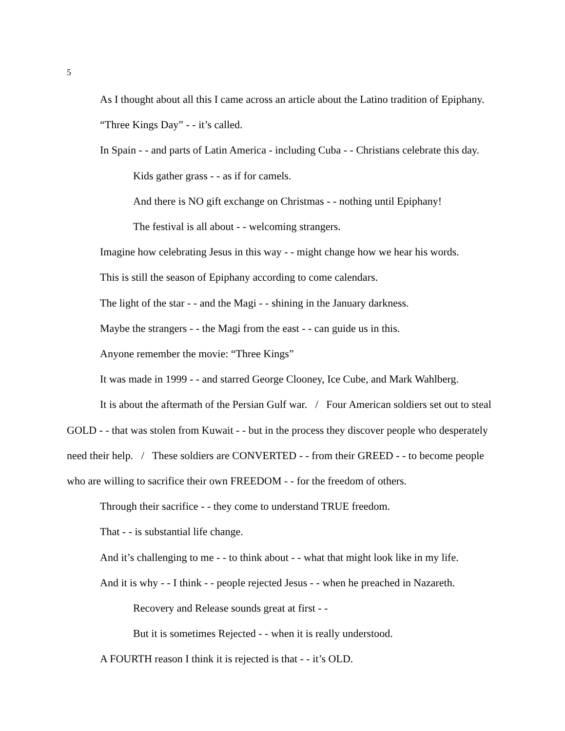5
As I thought about all this I came across an article about the Latino tradition of Epiphany.
“Three Kings Day” - - it’s called.
In Spain - - and parts of Latin America - including Cuba - - Christians celebrate this day.
Kids gather grass - - as if for camels.
And there is NO gift exchange on Christmas - - nothing until Epiphany!
The festival is all about - - welcoming strangers.
Imagine how celebrating Jesus in this way - - might change how we hear his words.
This is still the season of Epiphany according to come calendars.
The light of the star - - and the Magi - - shining in the January darkness.
Maybe the strangers - - the Magi from the east - - can guide us in this.
Anyone remember the movie: “Three Kings”
It was made in 1999 - - and starred George Clooney, Ice Cube, and Mark Wahlberg.
It is about the aftermath of the Persian Gulf war. / Four American soldiers set out to steal GOLD - - that was stolen from Kuwait - - but in the process they discover people who desperately need their help. / These soldiers are CONVERTED - - from their GREED - - to become people who are willing to sacrifice their own FREEDOM - - for the freedom of others.
Through their sacrifice - - they come to understand TRUE freedom.
That - - is substantial life change.
And it’s challenging to me - - to think about - - what that might look like in my life.
And it is why - - I think - - people rejected Jesus - - when he preached in Nazareth.
Recovery and Release sounds great at first - -
But it is sometimes Rejected - - when it is really understood.
A FOURTH reason I think it is rejected is that - - it’s OLD.